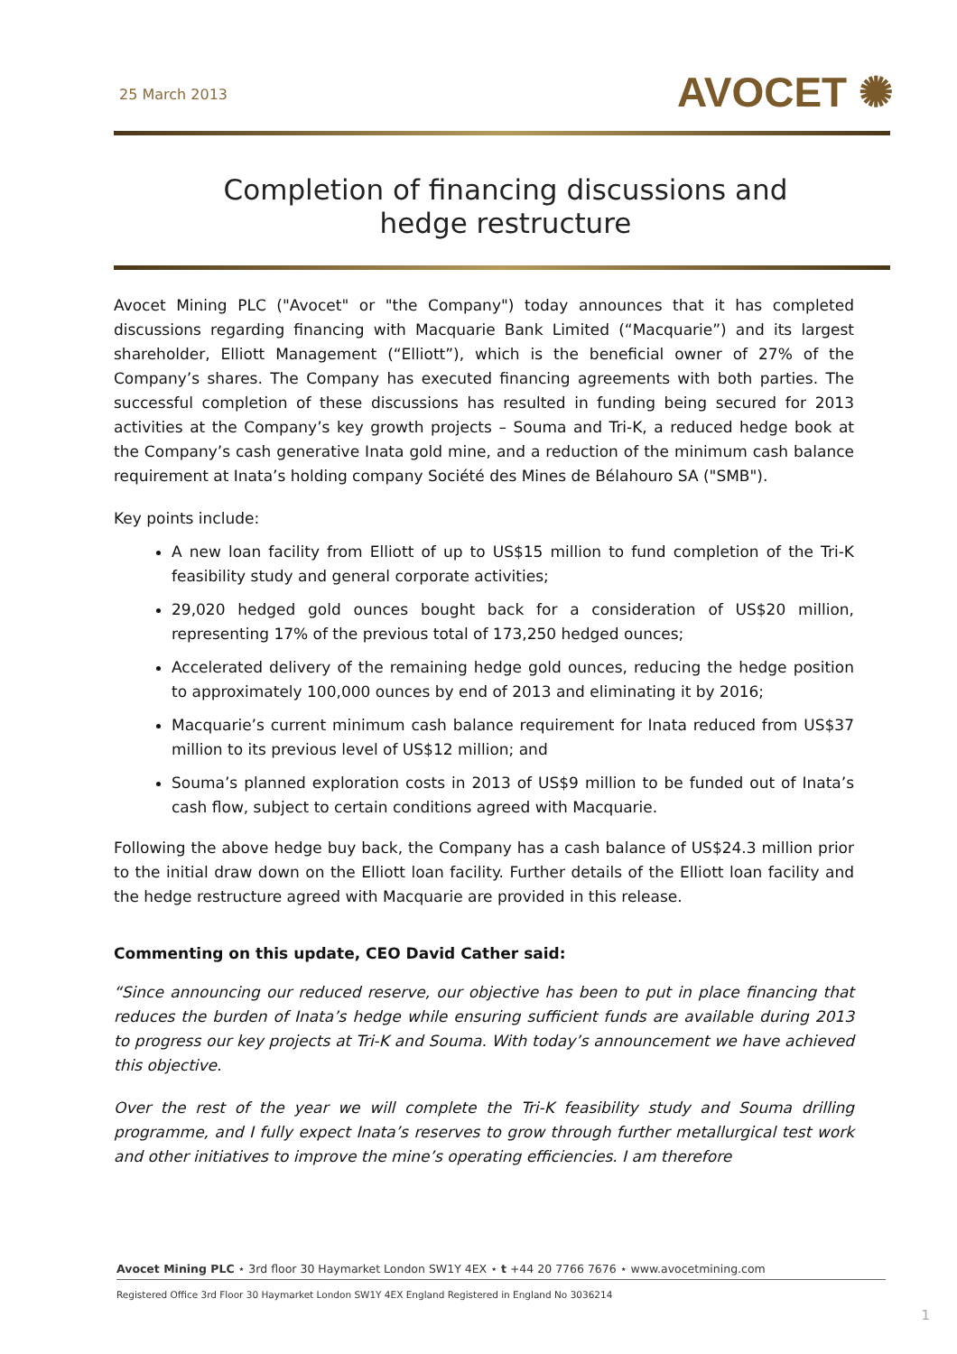25 March 2013
AVOCET ✺
Completion of financing discussions and hedge restructure
Avocet Mining PLC ("Avocet" or "the Company") today announces that it has completed discussions regarding financing with Macquarie Bank Limited (“Macquarie”) and its largest shareholder, Elliott Management (“Elliott”), which is the beneficial owner of 27% of the Company’s shares. The Company has executed financing agreements with both parties. The successful completion of these discussions has resulted in funding being secured for 2013 activities at the Company’s key growth projects – Souma and Tri-K, a reduced hedge book at the Company’s cash generative Inata gold mine, and a reduction of the minimum cash balance requirement at Inata’s holding company Société des Mines de Bélahouro SA ("SMB").
Key points include:
A new loan facility from Elliott of up to US$15 million to fund completion of the Tri-K feasibility study and general corporate activities;
29,020 hedged gold ounces bought back for a consideration of US$20 million, representing 17% of the previous total of 173,250 hedged ounces;
Accelerated delivery of the remaining hedge gold ounces, reducing the hedge position to approximately 100,000 ounces by end of 2013 and eliminating it by 2016;
Macquarie’s current minimum cash balance requirement for Inata reduced from US$37 million to its previous level of US$12 million; and
Souma’s planned exploration costs in 2013 of US$9 million to be funded out of Inata’s cash flow, subject to certain conditions agreed with Macquarie.
Following the above hedge buy back, the Company has a cash balance of US$24.3 million prior to the initial draw down on the Elliott loan facility. Further details of the Elliott loan facility and the hedge restructure agreed with Macquarie are provided in this release.
Commenting on this update, CEO David Cather said:
“Since announcing our reduced reserve, our objective has been to put in place financing that reduces the burden of Inata’s hedge while ensuring sufficient funds are available during 2013 to progress our key projects at Tri-K and Souma. With today’s announcement we have achieved this objective.
Over the rest of the year we will complete the Tri-K feasibility study and Souma drilling programme, and I fully expect Inata’s reserves to grow through further metallurgical test work and other initiatives to improve the mine’s operating efficiencies. I am therefore
Avocet Mining PLC ⋆ 3rd floor 30 Haymarket London SW1Y 4EX ⋆ t +44 20 7766 7676 ⋆ www.avocetmining.com
Registered Office 3rd Floor 30 Haymarket London SW1Y 4EX England Registered in England No 3036214
1